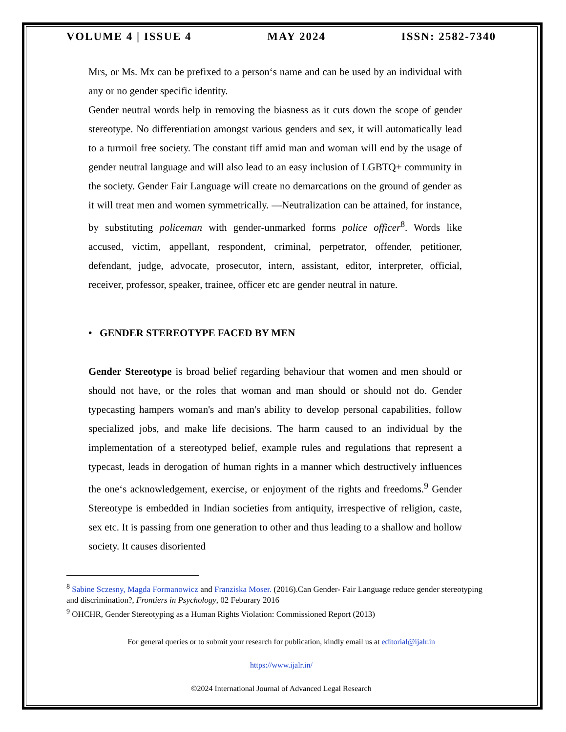VOLUME 4 | ISSUE 4 MAY 2024 ISSN: 2582-7340
Mrs, or Ms. Mx can be prefixed to a person‘s name and can be used by an individual with any or no gender specific identity.
Gender neutral words help in removing the biasness as it cuts down the scope of gender stereotype. No differentiation amongst various genders and sex, it will automatically lead to a turmoil free society. The constant tiff amid man and woman will end by the usage of gender neutral language and will also lead to an easy inclusion of LGBTQ+ community in the society. Gender Fair Language will create no demarcations on the ground of gender as it will treat men and women symmetrically. —Neutralization can be attained, for instance, by substituting policeman with gender-unmarked forms police officer<sup>8</sup>. Words like accused, victim, appellant, respondent, criminal, perpetrator, offender, petitioner, defendant, judge, advocate, prosecutor, intern, assistant, editor, interpreter, official, receiver, professor, speaker, trainee, officer etc are gender neutral in nature.
• GENDER STEREOTYPE FACED BY MEN
Gender Stereotype is broad belief regarding behaviour that women and men should or should not have, or the roles that woman and man should or should not do. Gender typecasting hampers woman's and man's ability to develop personal capabilities, follow specialized jobs, and make life decisions. The harm caused to an individual by the implementation of a stereotyped belief, example rules and regulations that represent a typecast, leads in derogation of human rights in a manner which destructively influences the one‘s acknowledgement, exercise, or enjoyment of the rights and freedoms.<sup>9</sup> Gender Stereotype is embedded in Indian societies from antiquity, irrespective of religion, caste, sex etc. It is passing from one generation to other and thus leading to a shallow and hollow society. It causes disoriented
<sup>8</sup> Sabine Sczesny, Magda Formanowicz and Franziska Moser. (2016).Can Gender- Fair Language reduce gender stereotyping and discrimination?, Frontiers in Psychology, 02 Feburary 2016
<sup>9</sup> OHCHR, Gender Stereotyping as a Human Rights Violation: Commissioned Report (2013)
For general queries or to submit your research for publication, kindly email us at editorial@ijalr.in
https://www.ijalr.in/
©2024 International Journal of Advanced Legal Research